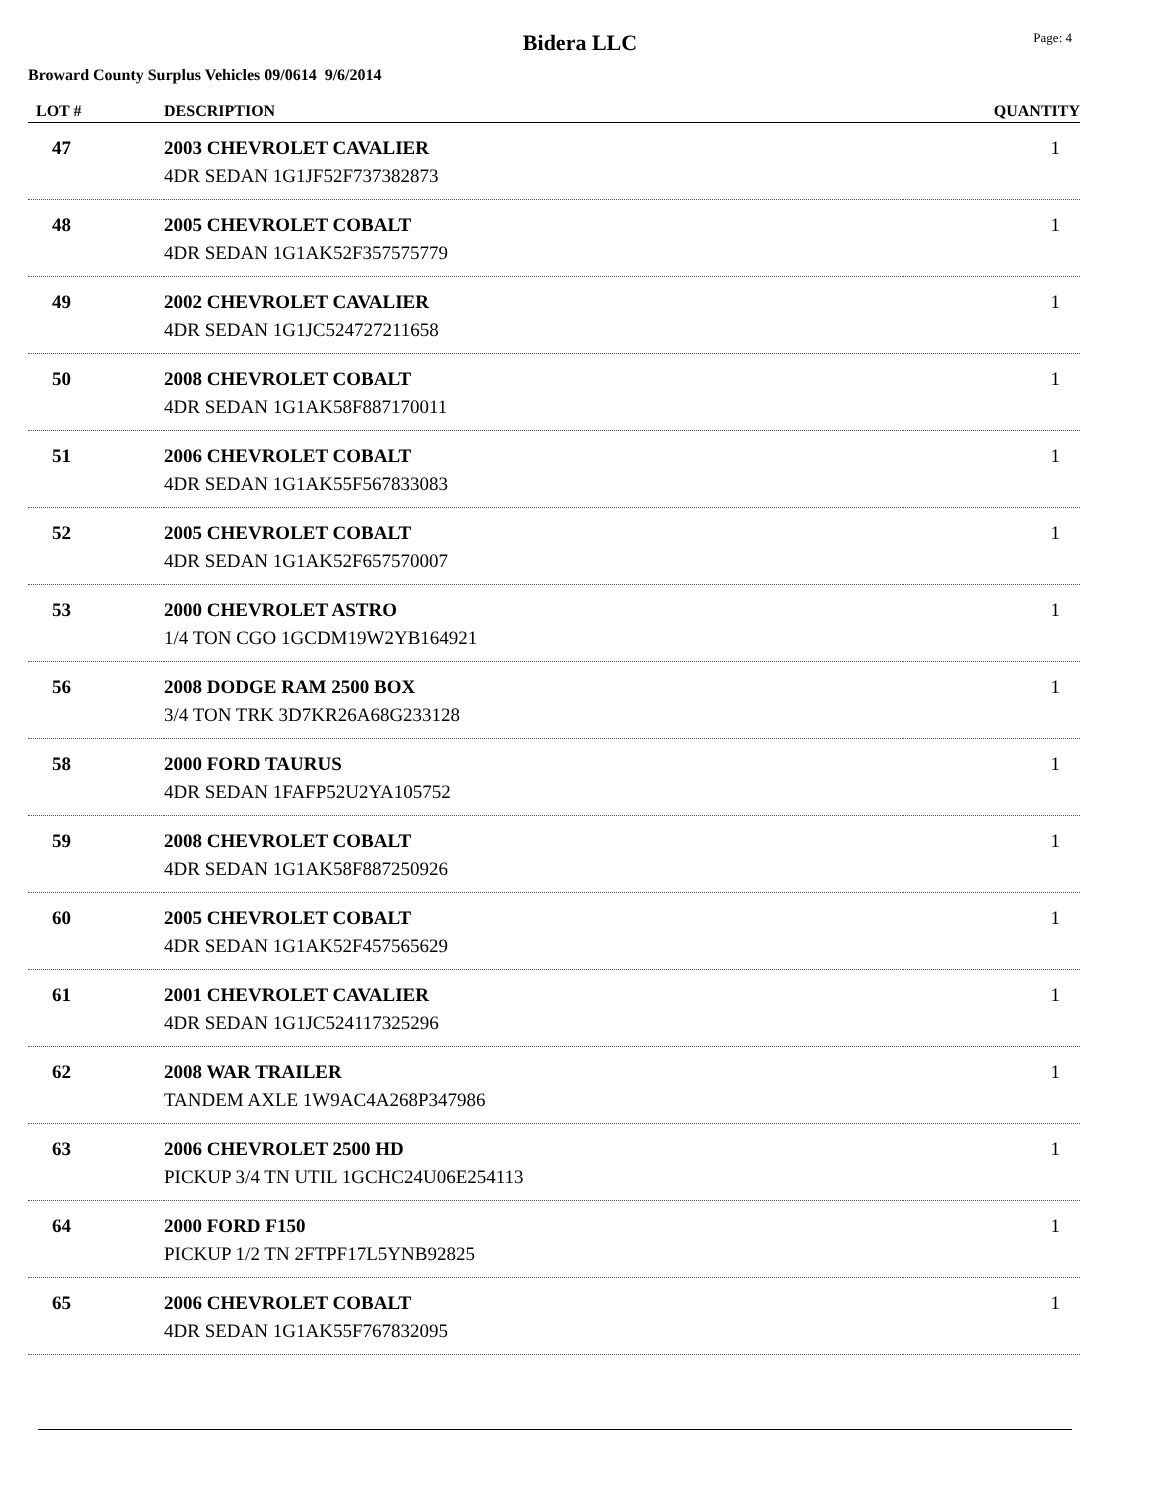Bidera LLC
Page: 4
Broward County Surplus Vehicles 09/0614 9/6/2014
| LOT # | DESCRIPTION | QUANTITY |
| --- | --- | --- |
| 47 | 2003 CHEVROLET CAVALIER 4DR SEDAN 1G1JF52F737382873 | 1 |
| 48 | 2005 CHEVROLET COBALT 4DR SEDAN 1G1AK52F357575779 | 1 |
| 49 | 2002 CHEVROLET CAVALIER 4DR SEDAN 1G1JC524727211658 | 1 |
| 50 | 2008 CHEVROLET COBALT 4DR SEDAN 1G1AK58F887170011 | 1 |
| 51 | 2006 CHEVROLET COBALT 4DR SEDAN 1G1AK55F567833083 | 1 |
| 52 | 2005 CHEVROLET COBALT 4DR SEDAN 1G1AK52F657570007 | 1 |
| 53 | 2000 CHEVROLET ASTRO 1/4 TON CGO 1GCDM19W2YB164921 | 1 |
| 56 | 2008 DODGE RAM 2500 BOX 3/4 TON TRK 3D7KR26A68G233128 | 1 |
| 58 | 2000 FORD TAURUS 4DR SEDAN 1FAFP52U2YA105752 | 1 |
| 59 | 2008 CHEVROLET COBALT 4DR SEDAN 1G1AK58F887250926 | 1 |
| 60 | 2005 CHEVROLET COBALT 4DR SEDAN 1G1AK52F457565629 | 1 |
| 61 | 2001 CHEVROLET CAVALIER 4DR SEDAN 1G1JC524117325296 | 1 |
| 62 | 2008 WAR TRAILER TANDEM AXLE 1W9AC4A268P347986 | 1 |
| 63 | 2006 CHEVROLET 2500 HD PICKUP 3/4 TN UTIL 1GCHC24U06E254113 | 1 |
| 64 | 2000 FORD F150 PICKUP 1/2 TN 2FTPF17L5YNB92825 | 1 |
| 65 | 2006 CHEVROLET COBALT 4DR SEDAN 1G1AK55F767832095 | 1 |